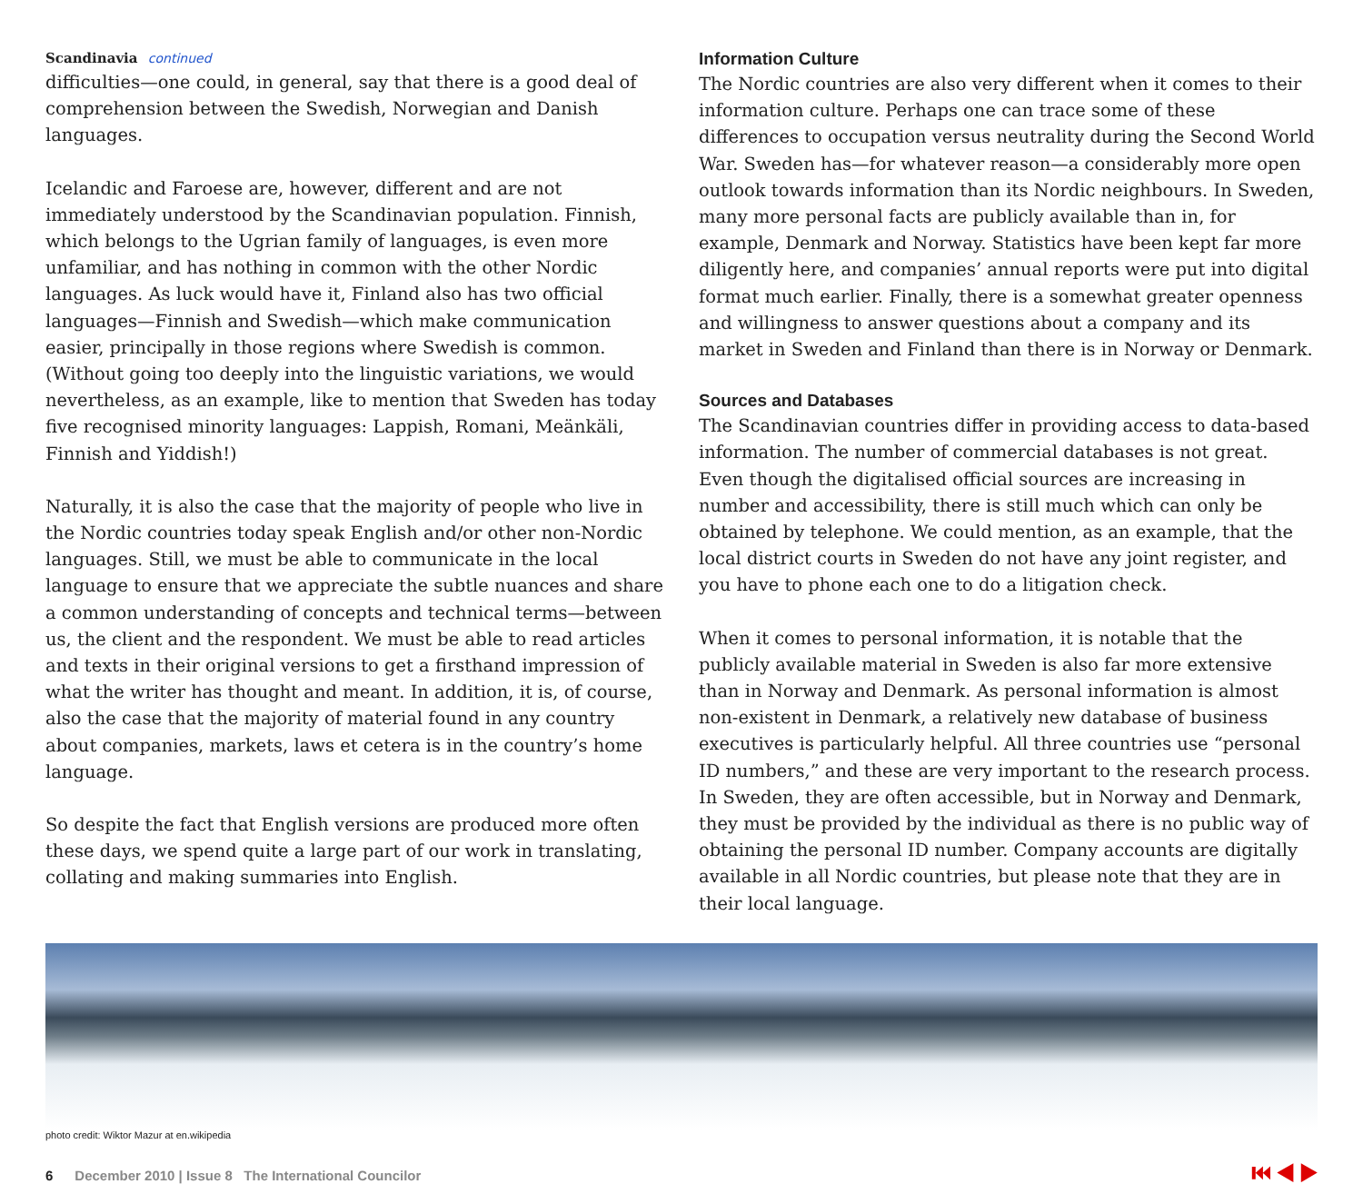Scandinavia continued
difficulties—one could, in general, say that there is a good deal of comprehension between the Swedish, Norwegian and Danish languages.
Icelandic and Faroese are, however, different and are not immediately understood by the Scandinavian population. Finnish, which belongs to the Ugrian family of languages, is even more unfamiliar, and has nothing in common with the other Nordic languages. As luck would have it, Finland also has two official languages—Finnish and Swedish—which make communication easier, principally in those regions where Swedish is common. (Without going too deeply into the linguistic variations, we would nevertheless, as an example, like to mention that Sweden has today five recognised minority languages: Lappish, Romani, Meänkäli, Finnish and Yiddish!)
Naturally, it is also the case that the majority of people who live in the Nordic countries today speak English and/or other non-Nordic languages. Still, we must be able to communicate in the local language to ensure that we appreciate the subtle nuances and share a common understanding of concepts and technical terms—between us, the client and the respondent. We must be able to read articles and texts in their original versions to get a firsthand impression of what the writer has thought and meant. In addition, it is, of course, also the case that the majority of material found in any country about companies, markets, laws et cetera is in the country’s home language.
So despite the fact that English versions are produced more often these days, we spend quite a large part of our work in translating, collating and making summaries into English.
Information Culture
The Nordic countries are also very different when it comes to their information culture. Perhaps one can trace some of these differences to occupation versus neutrality during the Second World War. Sweden has—for whatever reason—a considerably more open outlook towards information than its Nordic neighbours. In Sweden, many more personal facts are publicly available than in, for example, Denmark and Norway. Statistics have been kept far more diligently here, and companies’ annual reports were put into digital format much earlier. Finally, there is a somewhat greater openness and willingness to answer questions about a company and its market in Sweden and Finland than there is in Norway or Denmark.
Sources and Databases
The Scandinavian countries differ in providing access to data-based information. The number of commercial databases is not great. Even though the digitalised official sources are increasing in number and accessibility, there is still much which can only be obtained by telephone. We could mention, as an example, that the local district courts in Sweden do not have any joint register, and you have to phone each one to do a litigation check.
When it comes to personal information, it is notable that the publicly available material in Sweden is also far more extensive than in Norway and Denmark. As personal information is almost non-existent in Denmark, a relatively new database of business executives is particularly helpful. All three countries use “personal ID numbers,” and these are very important to the research process. In Sweden, they are often accessible, but in Norway and Denmark, they must be provided by the individual as there is no public way of obtaining the personal ID number. Company accounts are digitally available in all Nordic countries, but please note that they are in their local language.
photo credit: Wiktor Mazur at en.wikipedia
6 December 2010 | Issue 8 The International Councilor ⏮ ◀ ▶